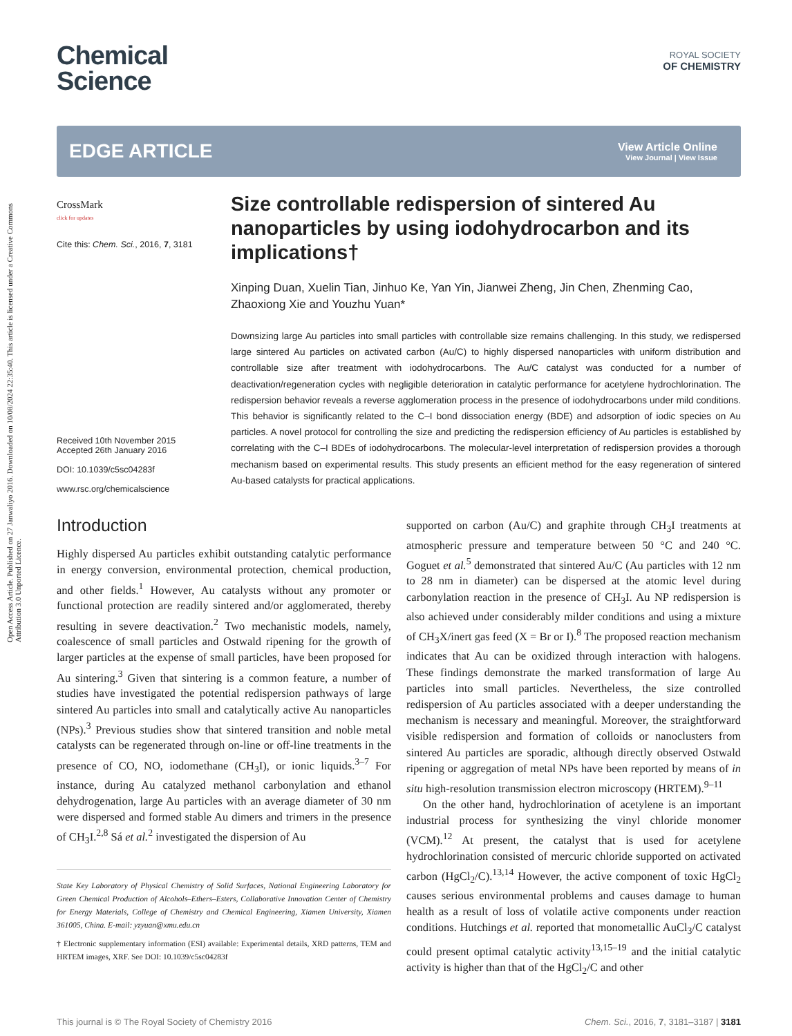Open Access Article. Published on 27 Janwaliyo 2016. Downloaded on 10/08/2024 22:35:40. This article is licensed under a Creative Commons Attribution 3.0 Unported Licence.
Chemical
Science
ROYAL SOCIETY
OF CHEMISTRY
EDGE ARTICLE
View Article Online
View Journal | View Issue
CrossMark
click for updates
Cite this: Chem. Sci., 2016, 7, 3181
Received 10th November 2015
Accepted 26th January 2016
DOI: 10.1039/c5sc04283f
www.rsc.org/chemicalscience
Size controllable redispersion of sintered Au nanoparticles by using iodohydrocarbon and its implications†
Xinping Duan, Xuelin Tian, Jinhuo Ke, Yan Yin, Jianwei Zheng, Jin Chen, Zhenming Cao, Zhaoxiong Xie and Youzhu Yuan*
Downsizing large Au particles into small particles with controllable size remains challenging. In this study, we redispersed large sintered Au particles on activated carbon (Au/C) to highly dispersed nanoparticles with uniform distribution and controllable size after treatment with iodohydrocarbons. The Au/C catalyst was conducted for a number of deactivation/regeneration cycles with negligible deterioration in catalytic performance for acetylene hydrochlorination. The redispersion behavior reveals a reverse agglomeration process in the presence of iodohydrocarbons under mild conditions. This behavior is significantly related to the C–I bond dissociation energy (BDE) and adsorption of iodic species on Au particles. A novel protocol for controlling the size and predicting the redispersion efficiency of Au particles is established by correlating with the C–I BDEs of iodohydrocarbons. The molecular-level interpretation of redispersion provides a thorough mechanism based on experimental results. This study presents an efficient method for the easy regeneration of sintered Au-based catalysts for practical applications.
Introduction
Highly dispersed Au particles exhibit outstanding catalytic performance in energy conversion, environmental protection, chemical production, and other fields.<sup>1</sup> However, Au catalysts without any promoter or functional protection are readily sintered and/or agglomerated, thereby resulting in severe deactivation.<sup>2</sup> Two mechanistic models, namely, coalescence of small particles and Ostwald ripening for the growth of larger particles at the expense of small particles, have been proposed for Au sintering.<sup>3</sup> Given that sintering is a common feature, a number of studies have investigated the potential redispersion pathways of large sintered Au particles into small and catalytically active Au nanoparticles (NPs).<sup>3</sup> Previous studies show that sintered transition and noble metal catalysts can be regenerated through on-line or off-line treatments in the presence of CO, NO, iodomethane (CH<sub>3</sub>I), or ionic liquids.<sup>3–7</sup> For instance, during Au catalyzed methanol carbonylation and ethanol dehydrogenation, large Au particles with an average diameter of 30 nm were dispersed and formed stable Au dimers and trimers in the presence of CH<sub>3</sub>I.<sup>2,8</sup> Sá et al.<sup>2</sup> investigated the dispersion of Au
State Key Laboratory of Physical Chemistry of Solid Surfaces, National Engineering Laboratory for Green Chemical Production of Alcohols–Ethers–Esters, Collaborative Innovation Center of Chemistry for Energy Materials, College of Chemistry and Chemical Engineering, Xiamen University, Xiamen 361005, China. E-mail: yzyuan@xmu.edu.cn
† Electronic supplementary information (ESI) available: Experimental details, XRD patterns, TEM and HRTEM images, XRF. See DOI: 10.1039/c5sc04283f
supported on carbon (Au/C) and graphite through CH<sub>3</sub>I treatments at atmospheric pressure and temperature between 50 °C and 240 °C. Goguet et al.<sup>5</sup> demonstrated that sintered Au/C (Au particles with 12 nm to 28 nm in diameter) can be dispersed at the atomic level during carbonylation reaction in the presence of CH<sub>3</sub>I. Au NP redispersion is also achieved under considerably milder conditions and using a mixture of CH<sub>3</sub>X/inert gas feed (X = Br or I).<sup>8</sup> The proposed reaction mechanism indicates that Au can be oxidized through interaction with halogens. These findings demonstrate the marked transformation of large Au particles into small particles. Nevertheless, the size controlled redispersion of Au particles associated with a deeper understanding the mechanism is necessary and meaningful. Moreover, the straightforward visible redispersion and formation of colloids or nanoclusters from sintered Au particles are sporadic, although directly observed Ostwald ripening or aggregation of metal NPs have been reported by means of in situ high-resolution transmission electron microscopy (HRTEM).<sup>9–11</sup>
On the other hand, hydrochlorination of acetylene is an important industrial process for synthesizing the vinyl chloride monomer (VCM).<sup>12</sup> At present, the catalyst that is used for acetylene hydrochlorination consisted of mercuric chloride supported on activated carbon (HgCl<sub>2</sub>/C).<sup>13,14</sup> However, the active component of toxic HgCl<sub>2</sub> causes serious environmental problems and causes damage to human health as a result of loss of volatile active components under reaction conditions. Hutchings et al. reported that monometallic AuCl<sub>3</sub>/C catalyst could present optimal catalytic activity<sup>13,15–19</sup> and the initial catalytic activity is higher than that of the HgCl<sub>2</sub>/C and other
This journal is © The Royal Society of Chemistry 2016 Chem. Sci., 2016, 7, 3181–3187 | 3181